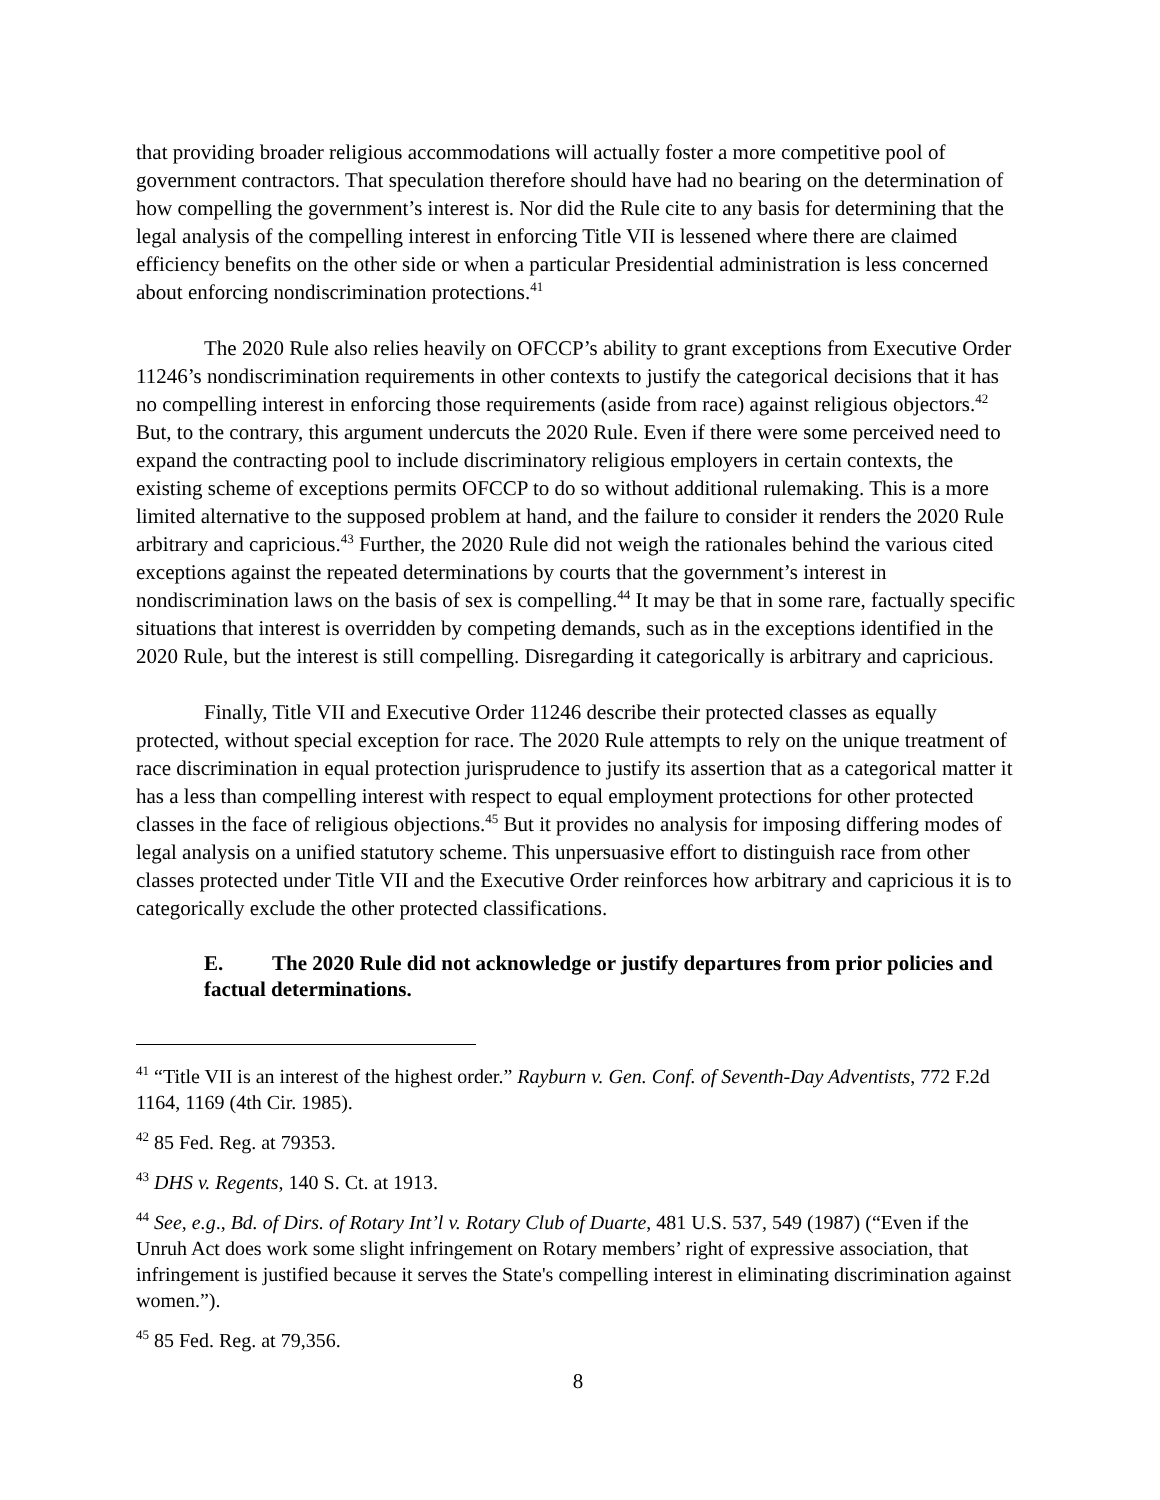that providing broader religious accommodations will actually foster a more competitive pool of government contractors. That speculation therefore should have had no bearing on the determination of how compelling the government’s interest is. Nor did the Rule cite to any basis for determining that the legal analysis of the compelling interest in enforcing Title VII is lessened where there are claimed efficiency benefits on the other side or when a particular Presidential administration is less concerned about enforcing nondiscrimination protections.<sup>41</sup>
The 2020 Rule also relies heavily on OFCCP’s ability to grant exceptions from Executive Order 11246’s nondiscrimination requirements in other contexts to justify the categorical decisions that it has no compelling interest in enforcing those requirements (aside from race) against religious objectors.<sup>42</sup> But, to the contrary, this argument undercuts the 2020 Rule. Even if there were some perceived need to expand the contracting pool to include discriminatory religious employers in certain contexts, the existing scheme of exceptions permits OFCCP to do so without additional rulemaking. This is a more limited alternative to the supposed problem at hand, and the failure to consider it renders the 2020 Rule arbitrary and capricious.<sup>43</sup> Further, the 2020 Rule did not weigh the rationales behind the various cited exceptions against the repeated determinations by courts that the government’s interest in nondiscrimination laws on the basis of sex is compelling.<sup>44</sup> It may be that in some rare, factually specific situations that interest is overridden by competing demands, such as in the exceptions identified in the 2020 Rule, but the interest is still compelling. Disregarding it categorically is arbitrary and capricious.
Finally, Title VII and Executive Order 11246 describe their protected classes as equally protected, without special exception for race. The 2020 Rule attempts to rely on the unique treatment of race discrimination in equal protection jurisprudence to justify its assertion that as a categorical matter it has a less than compelling interest with respect to equal employment protections for other protected classes in the face of religious objections.<sup>45</sup> But it provides no analysis for imposing differing modes of legal analysis on a unified statutory scheme. This unpersuasive effort to distinguish race from other classes protected under Title VII and the Executive Order reinforces how arbitrary and capricious it is to categorically exclude the other protected classifications.
E. The 2020 Rule did not acknowledge or justify departures from prior policies and factual determinations.
<sup>41</sup> “Title VII is an interest of the highest order.” Rayburn v. Gen. Conf. of Seventh-Day Adventists, 772 F.2d 1164, 1169 (4th Cir. 1985).
<sup>42</sup> 85 Fed. Reg. at 79353.
<sup>43</sup> DHS v. Regents, 140 S. Ct. at 1913.
<sup>44</sup> See, e.g., Bd. of Dirs. of Rotary Int’l v. Rotary Club of Duarte, 481 U.S. 537, 549 (1987) (“Even if the Unruh Act does work some slight infringement on Rotary members’ right of expressive association, that infringement is justified because it serves the State's compelling interest in eliminating discrimination against women.”).
<sup>45</sup> 85 Fed. Reg. at 79,356.
8